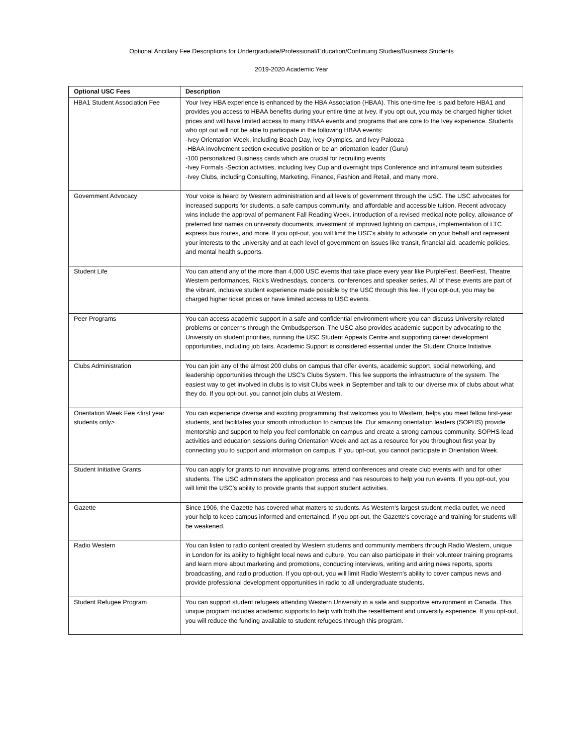Optional Ancillary Fee Descriptions for Undergraduate/Professional/Education/Continuing Studies/Business Students
2019-2020 Academic Year
| Optional USC Fees | Description |
| --- | --- |
| HBA1 Student Association Fee | Your Ivey HBA experience is enhanced by the HBA Association (HBAA). This one-time fee is paid before HBA1 and provides you access to HBAA benefits during your entire time at Ivey. If you opt out, you may be charged higher ticket prices and will have limited access to many HBAA events and programs that are core to the Ivey experience. Students who opt out will not be able to participate in the following HBAA events: -Ivey Orientation Week, including Beach Day, Ivey Olympics, and Ivey Palooza -HBAA involvement section executive position or be an orientation leader (Guru) -100 personalized Business cards which are crucial for recruiting events -Ivey Formals -Section activities, including Ivey Cup and overnight trips Conference and intramural team subsidies -Ivey Clubs, including Consulting, Marketing, Finance, Fashion and Retail, and many more. |
| Government Advocacy | Your voice is heard by Western administration and all levels of government through the USC. The USC advocates for increased supports for students, a safe campus community, and affordable and accessible tuition. Recent advocacy wins include the approval of permanent Fall Reading Week, introduction of a revised medical note policy, allowance of preferred first names on university documents, investment of improved lighting on campus, implementation of LTC express bus routes, and more. If you opt-out, you will limit the USC's ability to advocate on your behalf and represent your interests to the university and at each level of government on issues like transit, financial aid, academic policies, and mental health supports. |
| Student Life | You can attend any of the more than 4,000 USC events that take place every year like PurpleFest, BeerFest, Theatre Western performances, Rick's Wednesdays, concerts, conferences and speaker series. All of these events are part of the vibrant, inclusive student experience made possible by the USC through this fee. If you opt-out, you may be charged higher ticket prices or have limited access to USC events. |
| Peer Programs | You can access academic support in a safe and confidential environment where you can discuss University-related problems or concerns through the Ombudsperson. The USC also provides academic support by advocating to the University on student priorities, running the USC Student Appeals Centre and supporting career development opportunities, including job fairs. Academic Support is considered essential under the Student Choice Initiative. |
| Clubs Administration | You can join any of the almost 200 clubs on campus that offer events, academic support, social networking, and leadership opportunities through the USC's Clubs System. This fee supports the infrastructure of the system. The easiest way to get involved in clubs is to visit Clubs week in September and talk to our diverse mix of clubs about what they do. If you opt-out, you cannot join clubs at Western. |
| Orientation Week Fee <first year students only> | You can experience diverse and exciting programming that welcomes you to Western, helps you meet fellow first-year students, and facilitates your smooth introduction to campus life. Our amazing orientation leaders (SOPHS) provide mentorship and support to help you feel comfortable on campus and create a strong campus community. SOPHS lead activities and education sessions during Orientation Week and act as a resource for you throughout first year by connecting you to support and information on campus. If you opt-out, you cannot participate in Orientation Week. |
| Student Initiative Grants | You can apply for grants to run innovative programs, attend conferences and create club events with and for other students. The USC administers the application process and has resources to help you run events. If you opt-out, you will limit the USC’s ability to provide grants that support student activities. |
| Gazette | Since 1906, the Gazette has covered what matters to students. As Western's largest student media outlet, we need your help to keep campus informed and entertained. If you opt-out, the Gazette's coverage and training for students will be weakened. |
| Radio Western | You can listen to radio content created by Western students and community members through Radio Western, unique in London for its ability to highlight local news and culture. You can also participate in their volunteer training programs and learn more about marketing and promotions, conducting interviews, writing and airing news reports, sports broadcasting, and radio production. If you opt-out, you will limit Radio Western's ability to cover campus news and provide professional development opportunities in radio to all undergraduate students. |
| Student Refugee Program | You can support student refugees attending Western University in a safe and supportive environment in Canada. This unique program includes academic supports to help with both the resettlement and university experience. If you opt-out, you will reduce the funding available to student refugees through this program. |